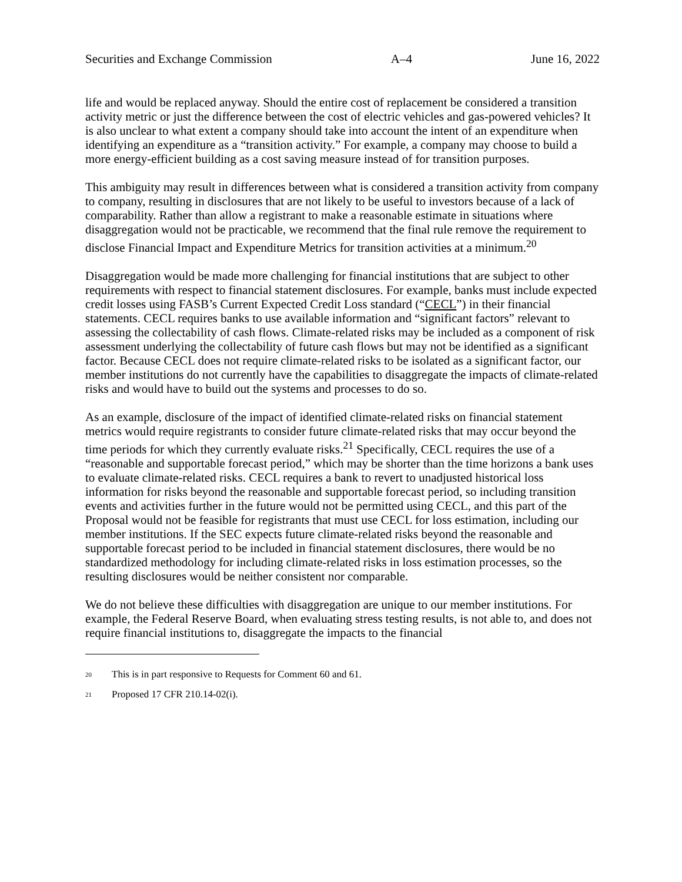Securities and Exchange Commission A–4 June 16, 2022
life and would be replaced anyway. Should the entire cost of replacement be considered a transition activity metric or just the difference between the cost of electric vehicles and gas-powered vehicles? It is also unclear to what extent a company should take into account the intent of an expenditure when identifying an expenditure as a “transition activity.” For example, a company may choose to build a more energy-efficient building as a cost saving measure instead of for transition purposes.
This ambiguity may result in differences between what is considered a transition activity from company to company, resulting in disclosures that are not likely to be useful to investors because of a lack of comparability. Rather than allow a registrant to make a reasonable estimate in situations where disaggregation would not be practicable, we recommend that the final rule remove the requirement to disclose Financial Impact and Expenditure Metrics for transition activities at a minimum.<sup>20</sup>
Disaggregation would be made more challenging for financial institutions that are subject to other requirements with respect to financial statement disclosures. For example, banks must include expected credit losses using FASB’s Current Expected Credit Loss standard (“CECL”) in their financial statements. CECL requires banks to use available information and “significant factors” relevant to assessing the collectability of cash flows. Climate-related risks may be included as a component of risk assessment underlying the collectability of future cash flows but may not be identified as a significant factor. Because CECL does not require climate-related risks to be isolated as a significant factor, our member institutions do not currently have the capabilities to disaggregate the impacts of climate-related risks and would have to build out the systems and processes to do so.
As an example, disclosure of the impact of identified climate-related risks on financial statement metrics would require registrants to consider future climate-related risks that may occur beyond the time periods for which they currently evaluate risks.<sup>21</sup> Specifically, CECL requires the use of a “reasonable and supportable forecast period,” which may be shorter than the time horizons a bank uses to evaluate climate-related risks. CECL requires a bank to revert to unadjusted historical loss information for risks beyond the reasonable and supportable forecast period, so including transition events and activities further in the future would not be permitted using CECL, and this part of the Proposal would not be feasible for registrants that must use CECL for loss estimation, including our member institutions. If the SEC expects future climate-related risks beyond the reasonable and supportable forecast period to be included in financial statement disclosures, there would be no standardized methodology for including climate-related risks in loss estimation processes, so the resulting disclosures would be neither consistent nor comparable.
We do not believe these difficulties with disaggregation are unique to our member institutions. For example, the Federal Reserve Board, when evaluating stress testing results, is not able to, and does not require financial institutions to, disaggregate the impacts to the financial
<sup>20</sup> This is in part responsive to Requests for Comment 60 and 61.
<sup>21</sup> Proposed 17 CFR 210.14-02(i).